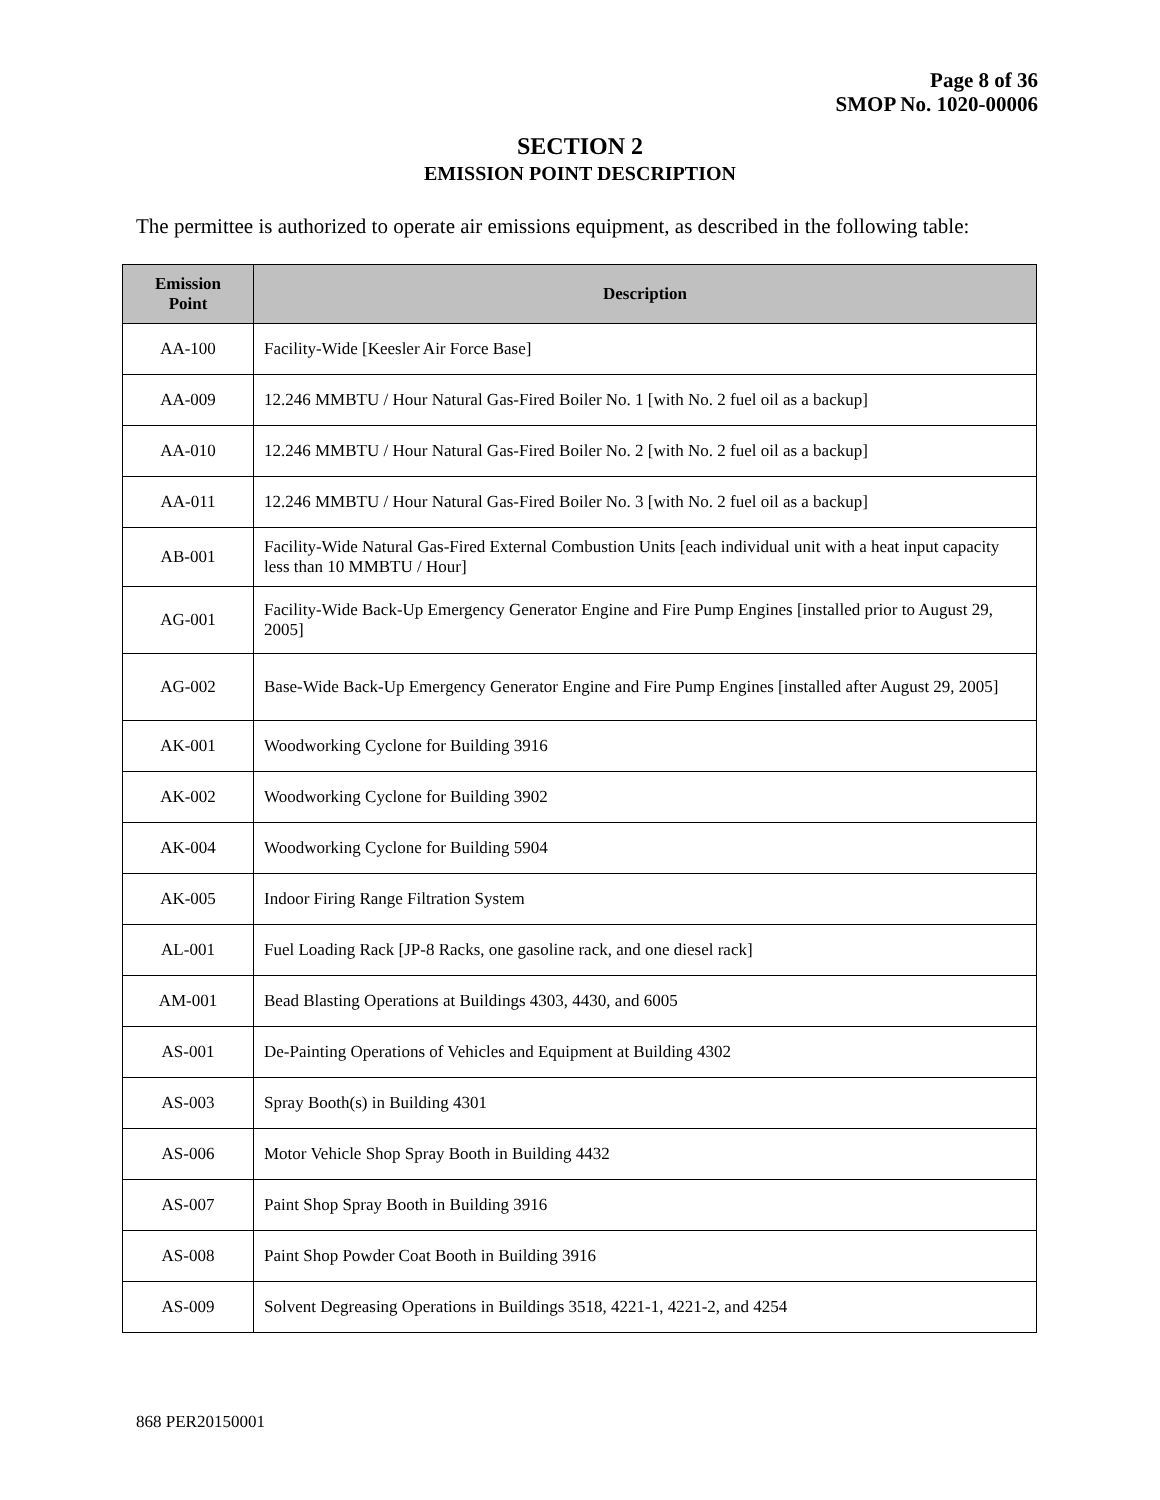Page 8 of 36
SMOP No. 1020-00006
SECTION 2
EMISSION POINT DESCRIPTION
The permittee is authorized to operate air emissions equipment, as described in the following table:
| Emission Point | Description |
| --- | --- |
| AA-100 | Facility-Wide [Keesler Air Force Base] |
| AA-009 | 12.246 MMBTU / Hour Natural Gas-Fired Boiler No. 1 [with No. 2 fuel oil as a backup] |
| AA-010 | 12.246 MMBTU / Hour Natural Gas-Fired Boiler No. 2 [with No. 2 fuel oil as a backup] |
| AA-011 | 12.246 MMBTU / Hour Natural Gas-Fired Boiler No. 3 [with No. 2 fuel oil as a backup] |
| AB-001 | Facility-Wide Natural Gas-Fired External Combustion Units [each individual unit with a heat input capacity less than 10 MMBTU / Hour] |
| AG-001 | Facility-Wide Back-Up Emergency Generator Engine and Fire Pump Engines [installed prior to August 29, 2005] |
| AG-002 | Base-Wide Back-Up Emergency Generator Engine and Fire Pump Engines [installed after August 29, 2005] |
| AK-001 | Woodworking Cyclone for Building 3916 |
| AK-002 | Woodworking Cyclone for Building 3902 |
| AK-004 | Woodworking Cyclone for Building 5904 |
| AK-005 | Indoor Firing Range Filtration System |
| AL-001 | Fuel Loading Rack [JP-8 Racks, one gasoline rack, and one diesel rack] |
| AM-001 | Bead Blasting Operations at Buildings 4303, 4430, and 6005 |
| AS-001 | De-Painting Operations of Vehicles and Equipment at Building 4302 |
| AS-003 | Spray Booth(s) in Building 4301 |
| AS-006 | Motor Vehicle Shop Spray Booth in Building 4432 |
| AS-007 | Paint Shop Spray Booth in Building 3916 |
| AS-008 | Paint Shop Powder Coat Booth in Building 3916 |
| AS-009 | Solvent Degreasing Operations in Buildings 3518, 4221-1, 4221-2, and 4254 |
868 PER20150001